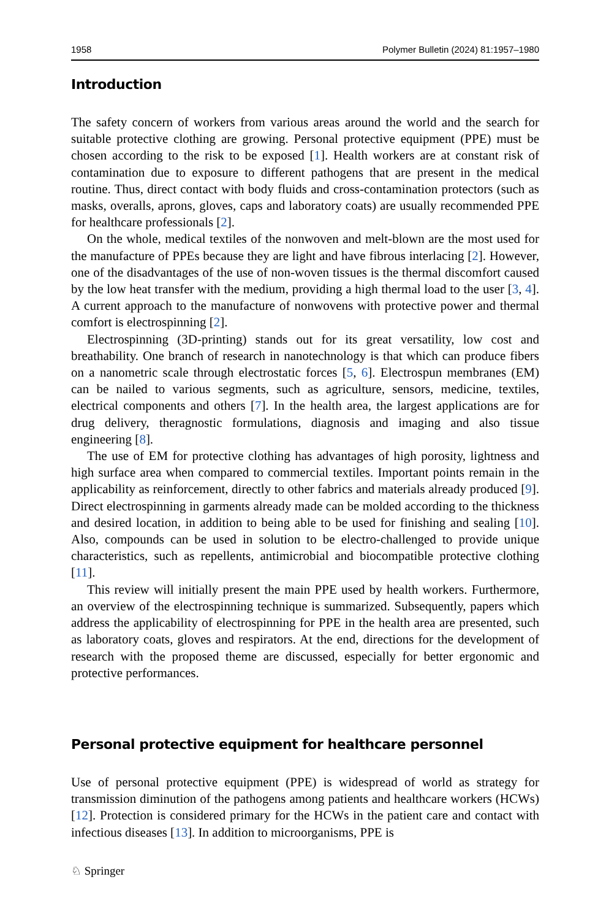1958 Polymer Bulletin (2024) 81:1957–1980
Introduction
The safety concern of workers from various areas around the world and the search for suitable protective clothing are growing. Personal protective equipment (PPE) must be chosen according to the risk to be exposed [1]. Health workers are at constant risk of contamination due to exposure to different pathogens that are present in the medical routine. Thus, direct contact with body fluids and cross-contamination protectors (such as masks, overalls, aprons, gloves, caps and laboratory coats) are usually recommended PPE for healthcare professionals [2].
On the whole, medical textiles of the nonwoven and melt-blown are the most used for the manufacture of PPEs because they are light and have fibrous interlacing [2]. However, one of the disadvantages of the use of non-woven tissues is the thermal discomfort caused by the low heat transfer with the medium, providing a high thermal load to the user [3, 4]. A current approach to the manufacture of nonwovens with protective power and thermal comfort is electrospinning [2].
Electrospinning (3D-printing) stands out for its great versatility, low cost and breathability. One branch of research in nanotechnology is that which can produce fibers on a nanometric scale through electrostatic forces [5, 6]. Electrospun membranes (EM) can be nailed to various segments, such as agriculture, sensors, medicine, textiles, electrical components and others [7]. In the health area, the largest applications are for drug delivery, theragnostic formulations, diagnosis and imaging and also tissue engineering [8].
The use of EM for protective clothing has advantages of high porosity, lightness and high surface area when compared to commercial textiles. Important points remain in the applicability as reinforcement, directly to other fabrics and materials already produced [9]. Direct electrospinning in garments already made can be molded according to the thickness and desired location, in addition to being able to be used for finishing and sealing [10]. Also, compounds can be used in solution to be electro-challenged to provide unique characteristics, such as repellents, antimicrobial and biocompatible protective clothing [11].
This review will initially present the main PPE used by health workers. Furthermore, an overview of the electrospinning technique is summarized. Subsequently, papers which address the applicability of electrospinning for PPE in the health area are presented, such as laboratory coats, gloves and respirators. At the end, directions for the development of research with the proposed theme are discussed, especially for better ergonomic and protective performances.
Personal protective equipment for healthcare personnel
Use of personal protective equipment (PPE) is widespread of world as strategy for transmission diminution of the pathogens among patients and healthcare workers (HCWs) [12]. Protection is considered primary for the HCWs in the patient care and contact with infectious diseases [13]. In addition to microorganisms, PPE is
♘ Springer